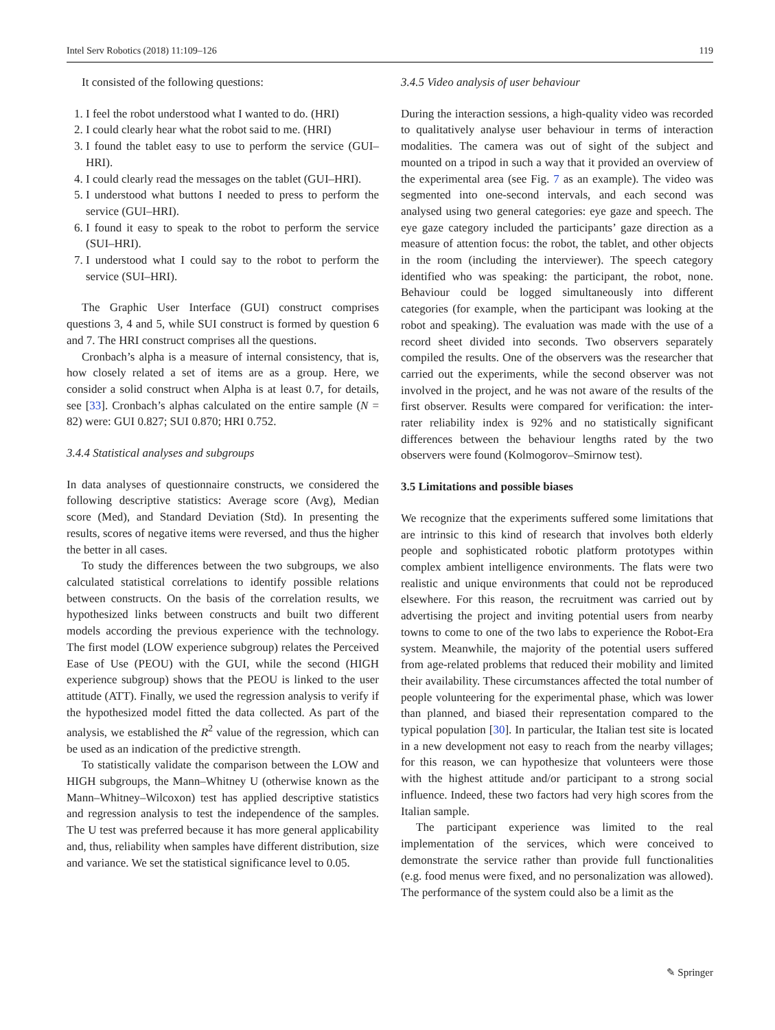Intel Serv Robotics (2018) 11:109–126 119
It consisted of the following questions:
1. I feel the robot understood what I wanted to do. (HRI)
2. I could clearly hear what the robot said to me. (HRI)
3. I found the tablet easy to use to perform the service (GUI–HRI).
4. I could clearly read the messages on the tablet (GUI–HRI).
5. I understood what buttons I needed to press to perform the service (GUI–HRI).
6. I found it easy to speak to the robot to perform the service (SUI–HRI).
7. I understood what I could say to the robot to perform the service (SUI–HRI).
The Graphic User Interface (GUI) construct comprises questions 3, 4 and 5, while SUI construct is formed by question 6 and 7. The HRI construct comprises all the questions.
Cronbach’s alpha is a measure of internal consistency, that is, how closely related a set of items are as a group. Here, we consider a solid construct when Alpha is at least 0.7, for details, see [33]. Cronbach’s alphas calculated on the entire sample (N = 82) were: GUI 0.827; SUI 0.870; HRI 0.752.
3.4.4 Statistical analyses and subgroups
In data analyses of questionnaire constructs, we considered the following descriptive statistics: Average score (Avg), Median score (Med), and Standard Deviation (Std). In presenting the results, scores of negative items were reversed, and thus the higher the better in all cases.
To study the differences between the two subgroups, we also calculated statistical correlations to identify possible relations between constructs. On the basis of the correlation results, we hypothesized links between constructs and built two different models according the previous experience with the technology. The first model (LOW experience subgroup) relates the Perceived Ease of Use (PEOU) with the GUI, while the second (HIGH experience subgroup) shows that the PEOU is linked to the user attitude (ATT). Finally, we used the regression analysis to verify if the hypothesized model fitted the data collected. As part of the analysis, we established the R<sup>2</sup> value of the regression, which can be used as an indication of the predictive strength.
To statistically validate the comparison between the LOW and HIGH subgroups, the Mann–Whitney U (otherwise known as the Mann–Whitney–Wilcoxon) test has applied descriptive statistics and regression analysis to test the independence of the samples. The U test was preferred because it has more general applicability and, thus, reliability when samples have different distribution, size and variance. We set the statistical significance level to 0.05.
3.4.5 Video analysis of user behaviour
During the interaction sessions, a high-quality video was recorded to qualitatively analyse user behaviour in terms of interaction modalities. The camera was out of sight of the subject and mounted on a tripod in such a way that it provided an overview of the experimental area (see Fig. 7 as an example). The video was segmented into one-second intervals, and each second was analysed using two general categories: eye gaze and speech. The eye gaze category included the participants’ gaze direction as a measure of attention focus: the robot, the tablet, and other objects in the room (including the interviewer). The speech category identified who was speaking: the participant, the robot, none. Behaviour could be logged simultaneously into different categories (for example, when the participant was looking at the robot and speaking). The evaluation was made with the use of a record sheet divided into seconds. Two observers separately compiled the results. One of the observers was the researcher that carried out the experiments, while the second observer was not involved in the project, and he was not aware of the results of the first observer. Results were compared for verification: the inter-rater reliability index is 92% and no statistically significant differences between the behaviour lengths rated by the two observers were found (Kolmogorov–Smirnow test).
3.5 Limitations and possible biases
We recognize that the experiments suffered some limitations that are intrinsic to this kind of research that involves both elderly people and sophisticated robotic platform prototypes within complex ambient intelligence environments. The flats were two realistic and unique environments that could not be reproduced elsewhere. For this reason, the recruitment was carried out by advertising the project and inviting potential users from nearby towns to come to one of the two labs to experience the Robot-Era system. Meanwhile, the majority of the potential users suffered from age-related problems that reduced their mobility and limited their availability. These circumstances affected the total number of people volunteering for the experimental phase, which was lower than planned, and biased their representation compared to the typical population [30]. In particular, the Italian test site is located in a new development not easy to reach from the nearby villages; for this reason, we can hypothesize that volunteers were those with the highest attitude and/or participant to a strong social influence. Indeed, these two factors had very high scores from the Italian sample.
The participant experience was limited to the real implementation of the services, which were conceived to demonstrate the service rather than provide full functionalities (e.g. food menus were fixed, and no personalization was allowed). The performance of the system could also be a limit as the
✎ Springer